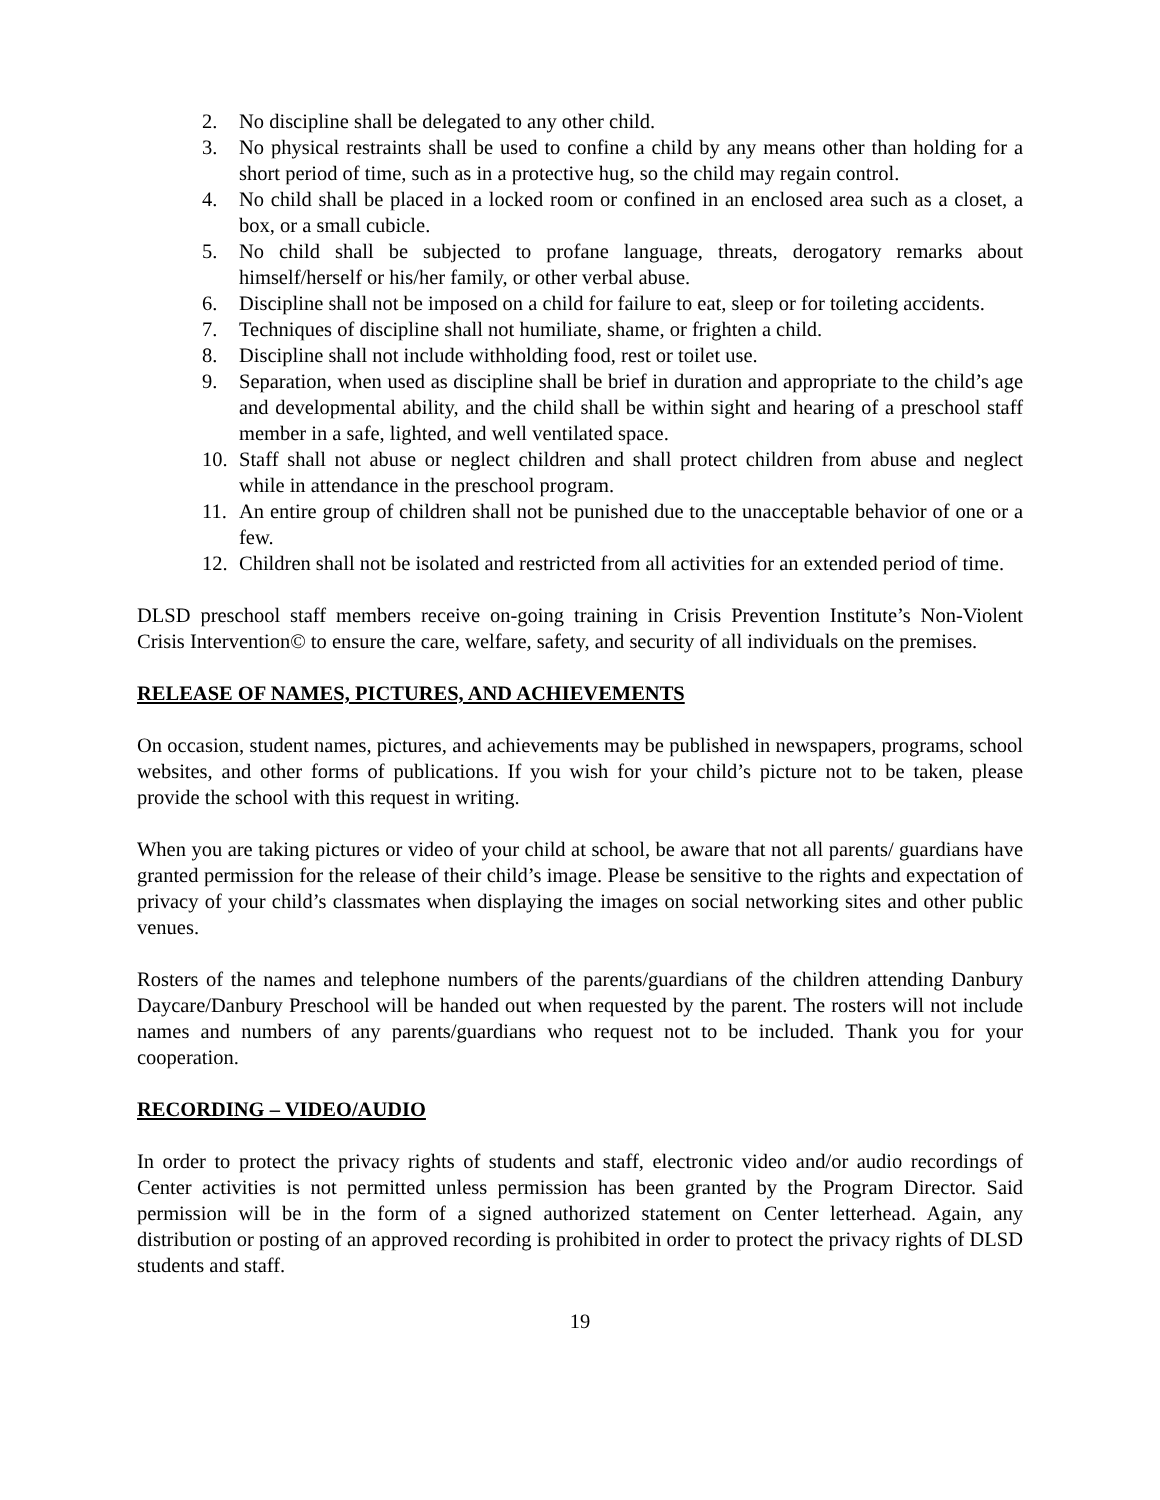2. No discipline shall be delegated to any other child.
3. No physical restraints shall be used to confine a child by any means other than holding for a short period of time, such as in a protective hug, so the child may regain control.
4. No child shall be placed in a locked room or confined in an enclosed area such as a closet, a box, or a small cubicle.
5. No child shall be subjected to profane language, threats, derogatory remarks about himself/herself or his/her family, or other verbal abuse.
6. Discipline shall not be imposed on a child for failure to eat, sleep or for toileting accidents.
7. Techniques of discipline shall not humiliate, shame, or frighten a child.
8. Discipline shall not include withholding food, rest or toilet use.
9. Separation, when used as discipline shall be brief in duration and appropriate to the child’s age and developmental ability, and the child shall be within sight and hearing of a preschool staff member in a safe, lighted, and well ventilated space.
10. Staff shall not abuse or neglect children and shall protect children from abuse and neglect while in attendance in the preschool program.
11. An entire group of children shall not be punished due to the unacceptable behavior of one or a few.
12. Children shall not be isolated and restricted from all activities for an extended period of time.
DLSD preschool staff members receive on-going training in Crisis Prevention Institute’s Non-Violent Crisis Intervention© to ensure the care, welfare, safety, and security of all individuals on the premises.
RELEASE OF NAMES, PICTURES, AND ACHIEVEMENTS
On occasion, student names, pictures, and achievements may be published in newspapers, programs, school websites, and other forms of publications. If you wish for your child’s picture not to be taken, please provide the school with this request in writing.
When you are taking pictures or video of your child at school, be aware that not all parents/ guardians have granted permission for the release of their child’s image. Please be sensitive to the rights and expectation of privacy of your child’s classmates when displaying the images on social networking sites and other public venues.
Rosters of the names and telephone numbers of the parents/guardians of the children attending Danbury Daycare/Danbury Preschool will be handed out when requested by the parent. The rosters will not include names and numbers of any parents/guardians who request not to be included. Thank you for your cooperation.
RECORDING – VIDEO/AUDIO
In order to protect the privacy rights of students and staff, electronic video and/or audio recordings of Center activities is not permitted unless permission has been granted by the Program Director. Said permission will be in the form of a signed authorized statement on Center letterhead. Again, any distribution or posting of an approved recording is prohibited in order to protect the privacy rights of DLSD students and staff.
19